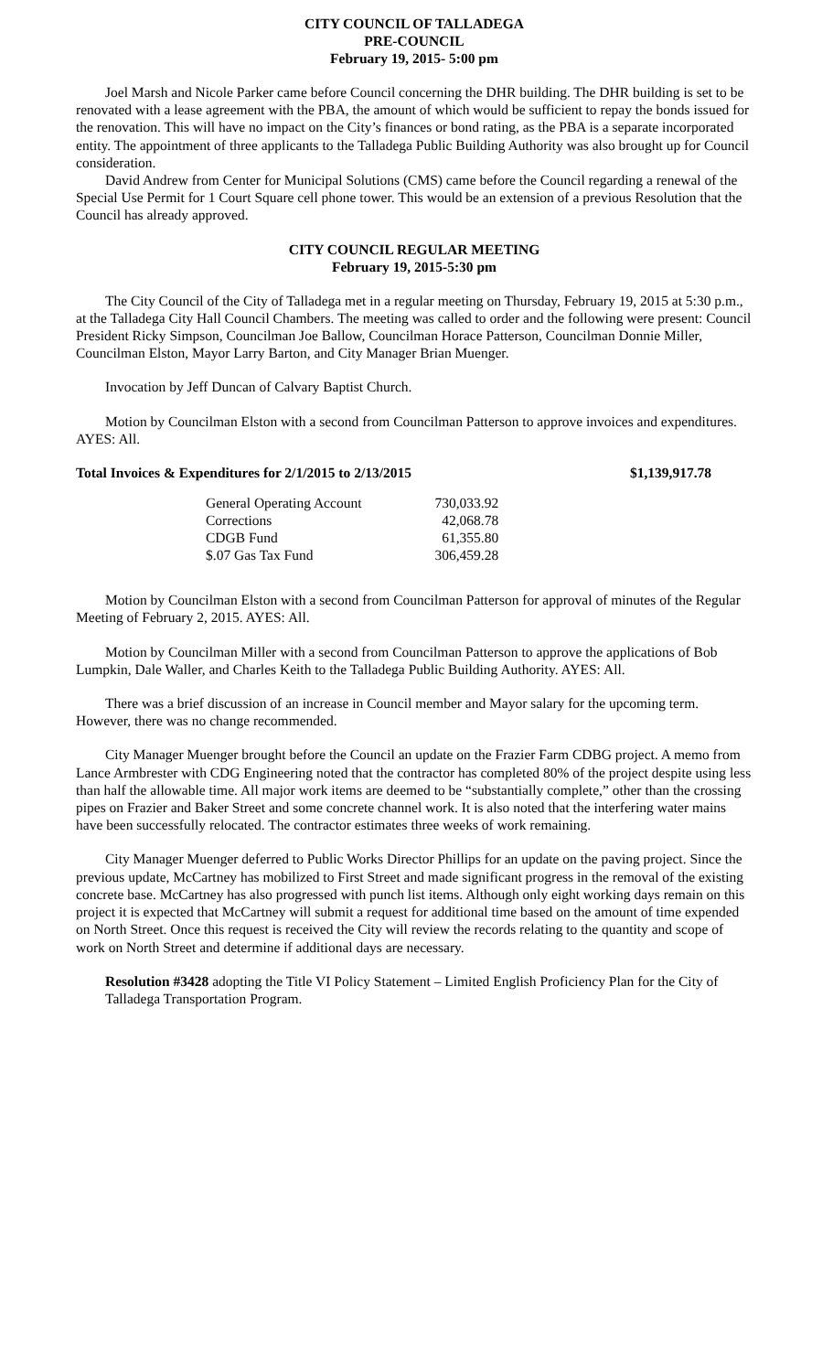CITY COUNCIL OF TALLADEGA
PRE-COUNCIL
February 19, 2015- 5:00 pm
Joel Marsh and Nicole Parker came before Council concerning the DHR building. The DHR building is set to be renovated with a lease agreement with the PBA, the amount of which would be sufficient to repay the bonds issued for the renovation. This will have no impact on the City’s finances or bond rating, as the PBA is a separate incorporated entity. The appointment of three applicants to the Talladega Public Building Authority was also brought up for Council consideration.
David Andrew from Center for Municipal Solutions (CMS) came before the Council regarding a renewal of the Special Use Permit for 1 Court Square cell phone tower. This would be an extension of a previous Resolution that the Council has already approved.
CITY COUNCIL REGULAR MEETING
February 19, 2015-5:30 pm
The City Council of the City of Talladega met in a regular meeting on Thursday, February 19, 2015 at 5:30 p.m., at the Talladega City Hall Council Chambers. The meeting was called to order and the following were present: Council President Ricky Simpson, Councilman Joe Ballow, Councilman Horace Patterson, Councilman Donnie Miller, Councilman Elston, Mayor Larry Barton, and City Manager Brian Muenger.
Invocation by Jeff Duncan of Calvary Baptist Church.
Motion by Councilman Elston with a second from Councilman Patterson to approve invoices and expenditures. AYES: All.
Total Invoices & Expenditures for 2/1/2015 to 2/13/2015 $1,139,917.78
| General Operating Account | 730,033.92 |
| Corrections | 42,068.78 |
| CDGB Fund | 61,355.80 |
| $.07 Gas Tax Fund | 306,459.28 |
Motion by Councilman Elston with a second from Councilman Patterson for approval of minutes of the Regular Meeting of February 2, 2015. AYES: All.
Motion by Councilman Miller with a second from Councilman Patterson to approve the applications of Bob Lumpkin, Dale Waller, and Charles Keith to the Talladega Public Building Authority. AYES: All.
There was a brief discussion of an increase in Council member and Mayor salary for the upcoming term. However, there was no change recommended.
City Manager Muenger brought before the Council an update on the Frazier Farm CDBG project. A memo from Lance Armbrester with CDG Engineering noted that the contractor has completed 80% of the project despite using less than half the allowable time. All major work items are deemed to be “substantially complete,” other than the crossing pipes on Frazier and Baker Street and some concrete channel work. It is also noted that the interfering water mains have been successfully relocated. The contractor estimates three weeks of work remaining.
City Manager Muenger deferred to Public Works Director Phillips for an update on the paving project. Since the previous update, McCartney has mobilized to First Street and made significant progress in the removal of the existing concrete base. McCartney has also progressed with punch list items. Although only eight working days remain on this project it is expected that McCartney will submit a request for additional time based on the amount of time expended on North Street. Once this request is received the City will review the records relating to the quantity and scope of work on North Street and determine if additional days are necessary.
Resolution #3428 adopting the Title VI Policy Statement – Limited English Proficiency Plan for the City of Talladega Transportation Program.